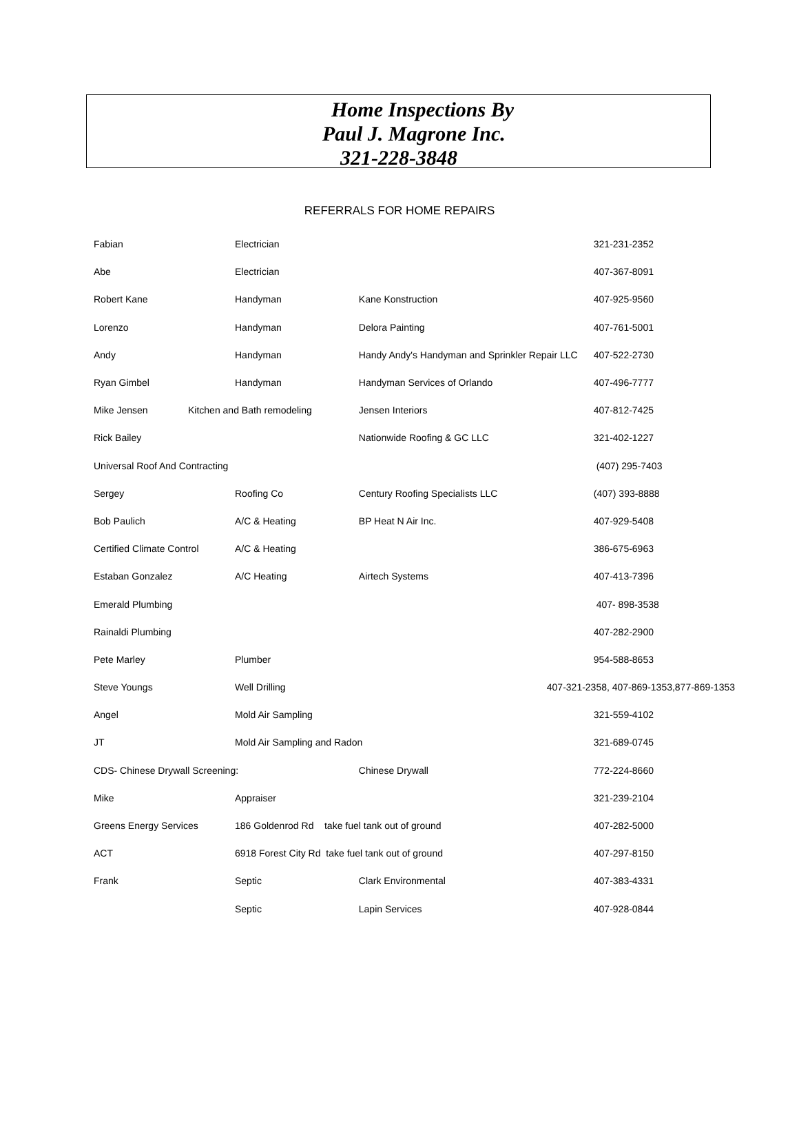Home Inspections By
Paul J. Magrone Inc.
321-228-3848
REFERRALS FOR HOME REPAIRS
| Fabian | Electrician | | 321-231-2352 |
| Abe | Electrician | | 407-367-8091 |
| Robert Kane | Handyman | Kane Konstruction | 407-925-9560 |
| Lorenzo | Handyman | Delora Painting | 407-761-5001 |
| Andy | Handyman | Handy Andy's Handyman and Sprinkler Repair LLC | 407-522-2730 |
| Ryan Gimbel | Handyman | Handyman Services of Orlando | 407-496-7777 |
| Mike Jensen | Kitchen and Bath remodeling | Jensen Interiors | 407-812-7425 |
| Rick Bailey | | Nationwide Roofing & GC LLC | 321-402-1227 |
| Universal Roof And Contracting | | | (407) 295-7403 |
| Sergey | Roofing Co | Century Roofing Specialists LLC | (407) 393-8888 |
| Bob Paulich | A/C & Heating | BP Heat N Air Inc. | 407-929-5408 |
| Certified Climate Control | A/C & Heating | | 386-675-6963 |
| Estaban Gonzalez | A/C Heating | Airtech Systems | 407-413-7396 |
| Emerald Plumbing | | | 407- 898-3538 |
| Rainaldi Plumbing | | | 407-282-2900 |
| Pete Marley | Plumber | | 954-588-8653 |
| Steve Youngs | Well Drilling | | 407-321-2358, 407-869-1353,877-869-1353 |
| Angel | Mold Air Sampling | | 321-559-4102 |
| JT | Mold Air Sampling and Radon | | 321-689-0745 |
| CDS- Chinese Drywall Screening: | | Chinese Drywall | 772-224-8660 |
| Mike | Appraiser | | 321-239-2104 |
| Greens Energy Services | 186 Goldenrod Rd take fuel tank out of ground | | 407-282-5000 |
| ACT | 6918 Forest City Rd take fuel tank out of ground | | 407-297-8150 |
| Frank | Septic | Clark Environmental | 407-383-4331 |
| | Septic | Lapin Services | 407-928-0844 |